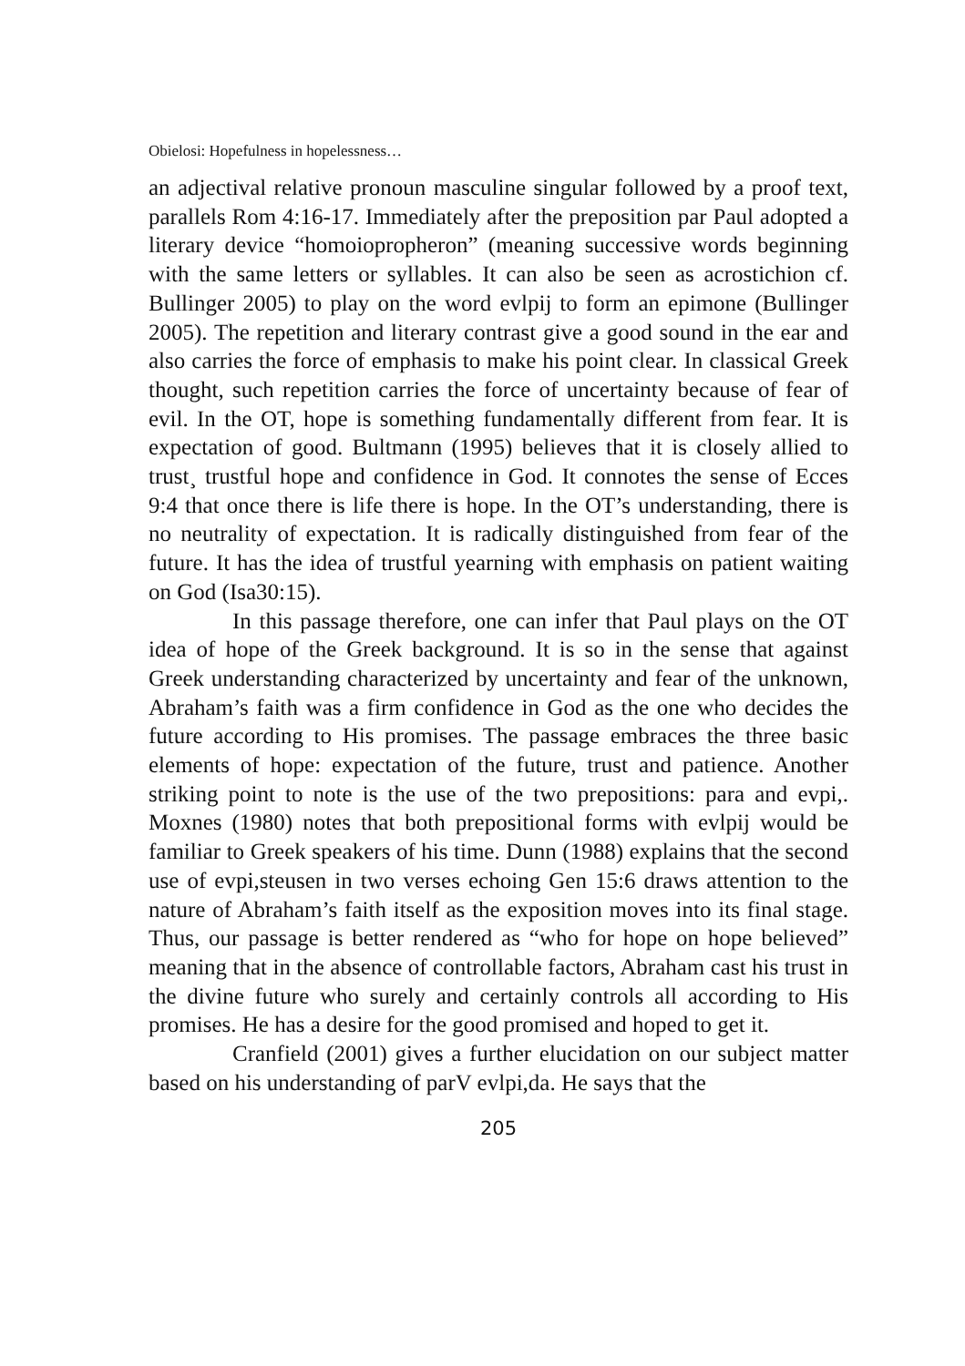Obielosi: Hopefulness in hopelessness…
an adjectival relative pronoun masculine singular followed by a proof text, parallels Rom 4:16-17. Immediately after the preposition par Paul adopted a literary device “homoiopropheron” (meaning successive words beginning with the same letters or syllables. It can also be seen as acrostichion cf. Bullinger 2005) to play on the word evlpij to form an epimone (Bullinger 2005). The repetition and literary contrast give a good sound in the ear and also carries the force of emphasis to make his point clear. In classical Greek thought, such repetition carries the force of uncertainty because of fear of evil. In the OT, hope is something fundamentally different from fear. It is expectation of good. Bultmann (1995) believes that it is closely allied to trust¸ trustful hope and confidence in God. It connotes the sense of Ecces 9:4 that once there is life there is hope. In the OT’s understanding, there is no neutrality of expectation. It is radically distinguished from fear of the future. It has the idea of trustful yearning with emphasis on patient waiting on God (Isa30:15).
In this passage therefore, one can infer that Paul plays on the OT idea of hope of the Greek background. It is so in the sense that against Greek understanding characterized by uncertainty and fear of the unknown, Abraham’s faith was a firm confidence in God as the one who decides the future according to His promises. The passage embraces the three basic elements of hope: expectation of the future, trust and patience. Another striking point to note is the use of the two prepositions: para and evpi,. Moxnes (1980) notes that both prepositional forms with evlpij would be familiar to Greek speakers of his time. Dunn (1988) explains that the second use of evpi,steusen in two verses echoing Gen 15:6 draws attention to the nature of Abraham’s faith itself as the exposition moves into its final stage. Thus, our passage is better rendered as “who for hope on hope believed” meaning that in the absence of controllable factors, Abraham cast his trust in the divine future who surely and certainly controls all according to His promises. He has a desire for the good promised and hoped to get it.
Cranfield (2001) gives a further elucidation on our subject matter based on his understanding of parV evlpi,da. He says that the
205